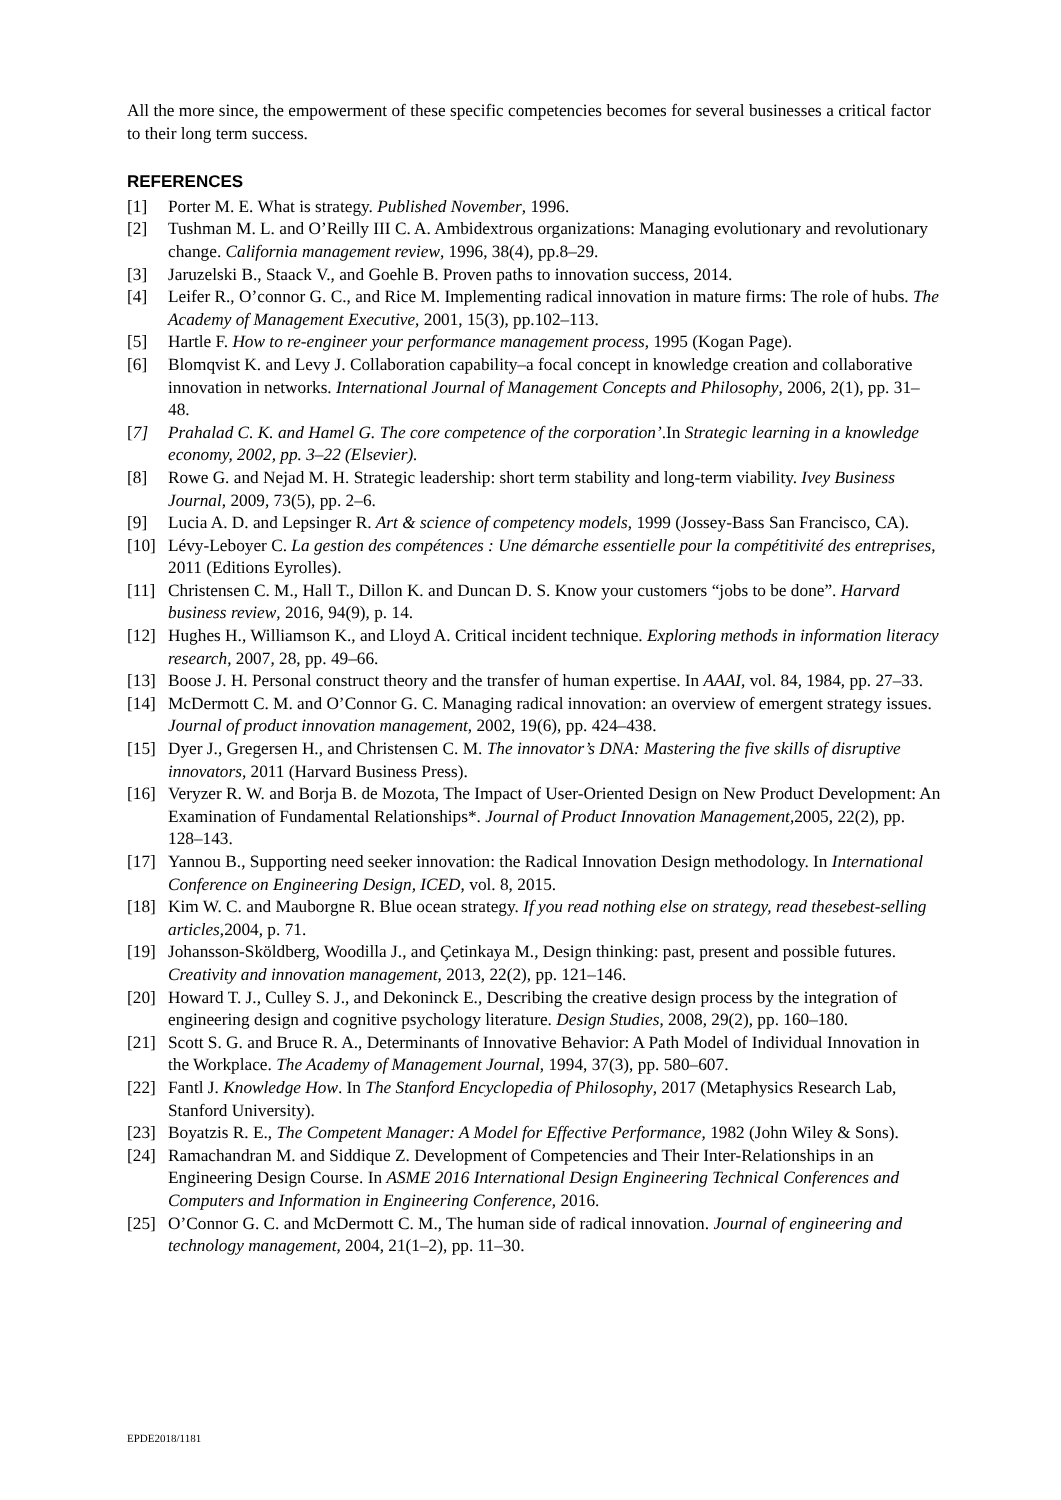All the more since, the empowerment of these specific competencies becomes for several businesses a critical factor to their long term success.
REFERENCES
[1] Porter M. E. What is strategy. Published November, 1996.
[2] Tushman M. L. and O’Reilly III C. A. Ambidextrous organizations: Managing evolutionary and revolutionary change. California management review, 1996, 38(4), pp.8–29.
[3] Jaruzelski B., Staack V., and Goehle B. Proven paths to innovation success, 2014.
[4] Leifer R., O’connor G. C., and Rice M. Implementing radical innovation in mature firms: The role of hubs. The Academy of Management Executive, 2001, 15(3), pp.102–113.
[5] Hartle F. How to re-engineer your performance management process, 1995 (Kogan Page).
[6] Blomqvist K. and Levy J. Collaboration capability–a focal concept in knowledge creation and collaborative innovation in networks. International Journal of Management Concepts and Philosophy, 2006, 2(1), pp. 31–48.
[7] Prahalad C. K. and Hamel G. The core competence of the corporation’.In Strategic learning in a knowledge economy, 2002, pp. 3–22 (Elsevier).
[8] Rowe G. and Nejad M. H. Strategic leadership: short term stability and long-term viability. Ivey Business Journal, 2009, 73(5), pp. 2–6.
[9] Lucia A. D. and Lepsinger R. Art & science of competency models, 1999 (Jossey-Bass San Francisco, CA).
[10] Lévy-Leboyer C. La gestion des compétences : Une démarche essentielle pour la compétitivité des entreprises, 2011 (Editions Eyrolles).
[11] Christensen C. M., Hall T., Dillon K. and Duncan D. S. Know your customers “jobs to be done”. Harvard business review, 2016, 94(9), p. 14.
[12] Hughes H., Williamson K., and Lloyd A. Critical incident technique. Exploring methods in information literacy research, 2007, 28, pp. 49–66.
[13] Boose J. H. Personal construct theory and the transfer of human expertise. In AAAI, vol. 84, 1984, pp. 27–33.
[14] McDermott C. M. and O’Connor G. C. Managing radical innovation: an overview of emergent strategy issues. Journal of product innovation management, 2002, 19(6), pp. 424–438.
[15] Dyer J., Gregersen H., and Christensen C. M. The innovator’s DNA: Mastering the five skills of disruptive innovators, 2011 (Harvard Business Press).
[16] Veryzer R. W. and Borja B. de Mozota, The Impact of User-Oriented Design on New Product Development: An Examination of Fundamental Relationships*. Journal of Product Innovation Management,2005, 22(2), pp. 128–143.
[17] Yannou B., Supporting need seeker innovation: the Radical Innovation Design methodology. In International Conference on Engineering Design, ICED, vol. 8, 2015.
[18] Kim W. C. and Mauborgne R. Blue ocean strategy. If you read nothing else on strategy, read thesebest-selling articles,2004, p. 71.
[19] Johansson-Sköldberg, Woodilla J., and Çetinkaya M., Design thinking: past, present and possible futures. Creativity and innovation management, 2013, 22(2), pp. 121–146.
[20] Howard T. J., Culley S. J., and Dekoninck E., Describing the creative design process by the integration of engineering design and cognitive psychology literature. Design Studies, 2008, 29(2), pp. 160–180.
[21] Scott S. G. and Bruce R. A., Determinants of Innovative Behavior: A Path Model of Individual Innovation in the Workplace. The Academy of Management Journal, 1994, 37(3), pp. 580–607.
[22] Fantl J. Knowledge How. In The Stanford Encyclopedia of Philosophy, 2017 (Metaphysics Research Lab, Stanford University).
[23] Boyatzis R. E., The Competent Manager: A Model for Effective Performance, 1982 (John Wiley & Sons).
[24] Ramachandran M. and Siddique Z. Development of Competencies and Their Inter-Relationships in an Engineering Design Course. In ASME 2016 International Design Engineering Technical Conferences and Computers and Information in Engineering Conference, 2016.
[25] O’Connor G. C. and McDermott C. M., The human side of radical innovation. Journal of engineering and technology management, 2004, 21(1–2), pp. 11–30.
EPDE2018/1181